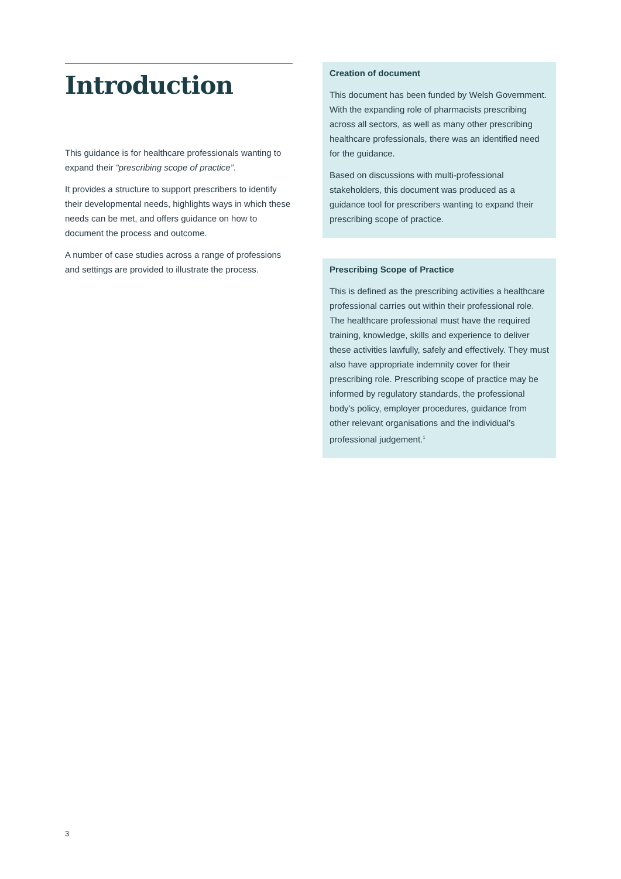Introduction
This guidance is for healthcare professionals wanting to expand their “prescribing scope of practice”.
It provides a structure to support prescribers to identify their developmental needs, highlights ways in which these needs can be met, and offers guidance on how to document the process and outcome.
A number of case studies across a range of professions and settings are provided to illustrate the process.
Creation of document
This document has been funded by Welsh Government. With the expanding role of pharmacists prescribing across all sectors, as well as many other prescribing healthcare professionals, there was an identified need for the guidance.
Based on discussions with multi-professional stakeholders, this document was produced as a guidance tool for prescribers wanting to expand their prescribing scope of practice.
Prescribing Scope of Practice
This is defined as the prescribing activities a healthcare professional carries out within their professional role. The healthcare professional must have the required training, knowledge, skills and experience to deliver these activities lawfully, safely and effectively. They must also have appropriate indemnity cover for their prescribing role. Prescribing scope of practice may be informed by regulatory standards, the professional body’s policy, employer procedures, guidance from other relevant organisations and the individual’s professional judgement.<sup>1</sup>
3